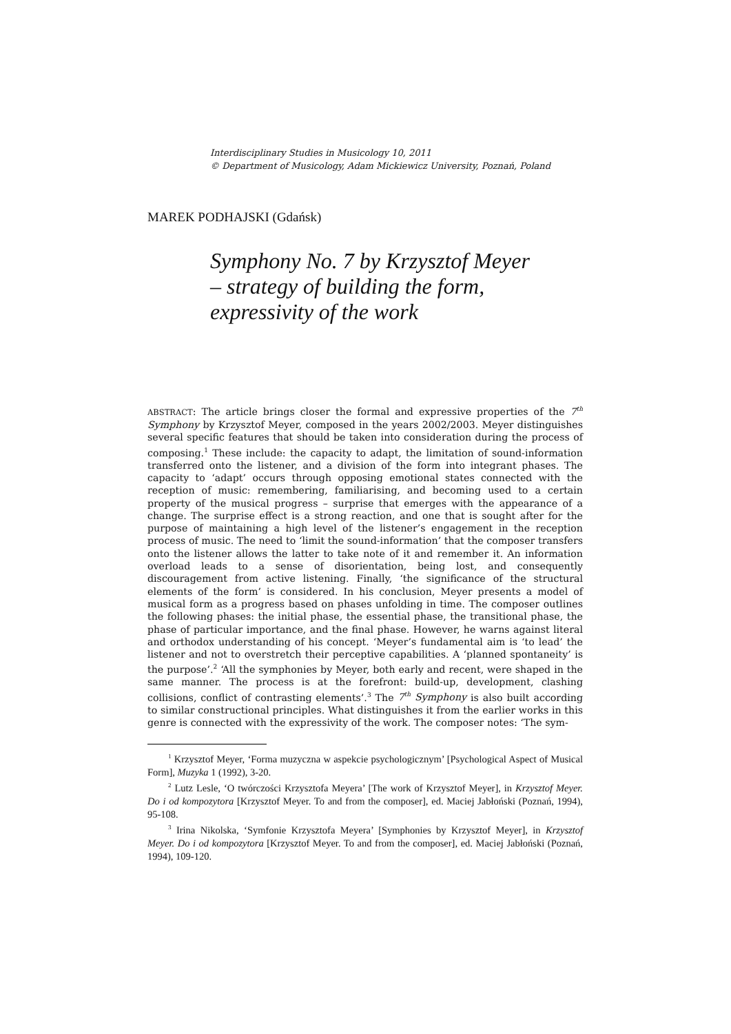Interdisciplinary Studies in Musicology 10, 2011
© Department of Musicology, Adam Mickiewicz University, Poznań, Poland
MAREK PODHAJSKI (Gdańsk)
Symphony No. 7 by Krzysztof Meyer
– strategy of building the form,
expressivity of the work
ABSTRACT: The article brings closer the formal and expressive properties of the 7<sup>th</sup> Symphony by Krzysztof Meyer, composed in the years 2002/2003. Meyer distinguishes several specific features that should be taken into consideration during the process of composing.<sup>1</sup> These include: the capacity to adapt, the limitation of sound-information transferred onto the listener, and a division of the form into integrant phases. The capacity to ‘adapt’ occurs through opposing emotional states connected with the reception of music: remembering, familiarising, and becoming used to a certain property of the musical progress – surprise that emerges with the appearance of a change. The surprise effect is a strong reaction, and one that is sought after for the purpose of maintaining a high level of the listener’s engagement in the reception process of music. The need to ‘limit the sound-information’ that the composer transfers onto the listener allows the latter to take note of it and remember it. An information overload leads to a sense of disorientation, being lost, and consequently discouragement from active listening. Finally, ‘the significance of the structural elements of the form’ is considered. In his conclusion, Meyer presents a model of musical form as a progress based on phases unfolding in time. The composer outlines the following phases: the initial phase, the essential phase, the transitional phase, the phase of particular importance, and the final phase. However, he warns against literal and orthodox understanding of his concept. ‘Meyer’s fundamental aim is ‘to lead’ the listener and not to overstretch their perceptive capabilities. A ‘planned spontaneity’ is the purpose’.<sup>2</sup> ‘All the symphonies by Meyer, both early and recent, were shaped in the same manner. The process is at the forefront: build-up, development, clashing collisions, conflict of contrasting elements’.<sup>3</sup> The 7<sup>th</sup> Symphony is also built according to similar constructional principles. What distinguishes it from the earlier works in this genre is connected with the expressivity of the work. The composer notes: ‘The sym-
<sup>1</sup> Krzysztof Meyer, ‘Forma muzyczna w aspekcie psychologicznym’ [Psychological Aspect of Musical Form], Muzyka 1 (1992), 3-20.
<sup>2</sup> Lutz Lesle, ‘O twórczości Krzysztofa Meyera’ [The work of Krzysztof Meyer], in Krzysztof Meyer. Do i od kompozytora [Krzysztof Meyer. To and from the composer], ed. Maciej Jabłoński (Poznań, 1994), 95-108.
<sup>3</sup> Irina Nikolska, ‘Symfonie Krzysztofa Meyera’ [Symphonies by Krzysztof Meyer], in Krzysztof Meyer. Do i od kompozytora [Krzysztof Meyer. To and from the composer], ed. Maciej Jabłoński (Poznań, 1994), 109-120.